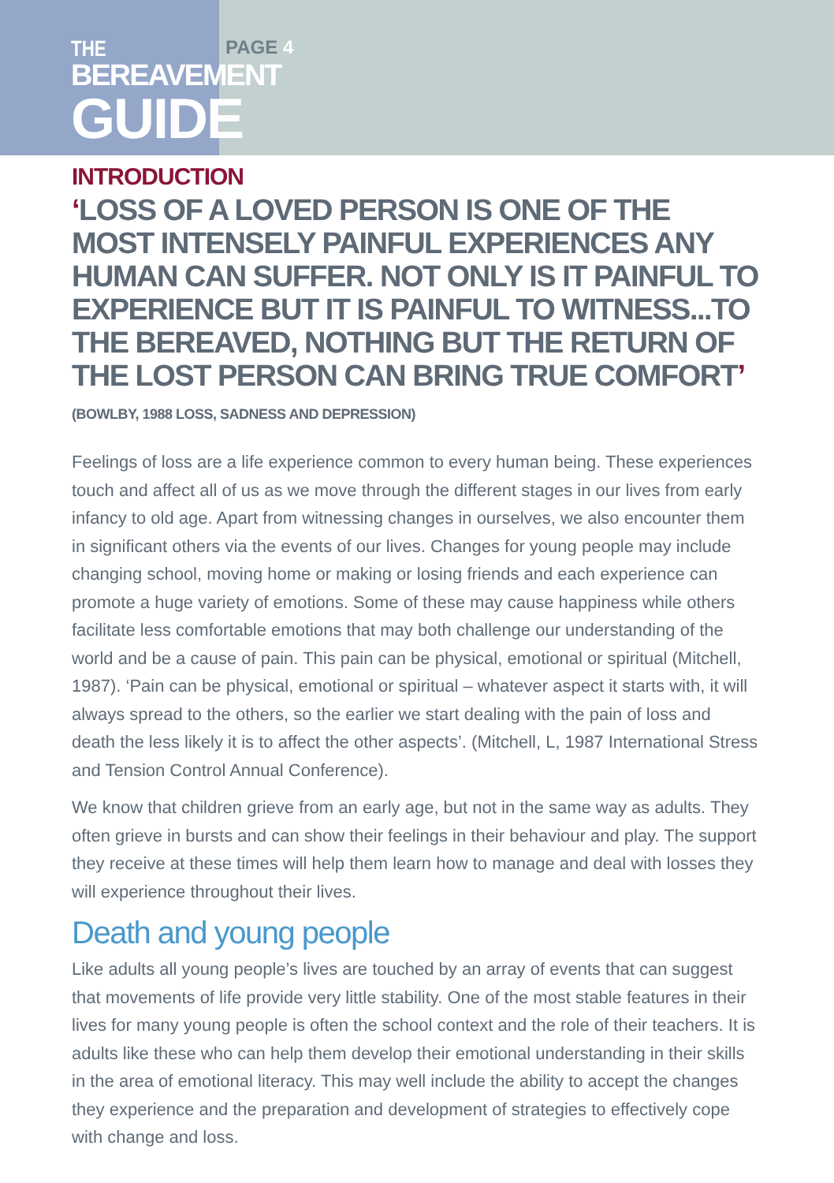THE
BEREAVEMENT
GUIDE
PAGE 4
INTRODUCTION
‘LOSS OF A LOVED PERSON IS ONE OF THE MOST INTENSELY PAINFUL EXPERIENCES ANY HUMAN CAN SUFFER. NOT ONLY IS IT PAINFUL TO EXPERIENCE BUT IT IS PAINFUL TO WITNESS...TO THE BEREAVED, NOTHING BUT THE RETURN OF THE LOST PERSON CAN BRING TRUE COMFORT’ (BOWLBY, 1988 LOSS, SADNESS AND DEPRESSION)
Feelings of loss are a life experience common to every human being. These experiences touch and affect all of us as we move through the different stages in our lives from early infancy to old age. Apart from witnessing changes in ourselves, we also encounter them in significant others via the events of our lives. Changes for young people may include changing school, moving home or making or losing friends and each experience can promote a huge variety of emotions. Some of these may cause happiness while others facilitate less comfortable emotions that may both challenge our understanding of the world and be a cause of pain. This pain can be physical, emotional or spiritual (Mitchell, 1987). ‘Pain can be physical, emotional or spiritual – whatever aspect it starts with, it will always spread to the others, so the earlier we start dealing with the pain of loss and death the less likely it is to affect the other aspects’. (Mitchell, L, 1987 International Stress and Tension Control Annual Conference).
We know that children grieve from an early age, but not in the same way as adults. They often grieve in bursts and can show their feelings in their behaviour and play. The support they receive at these times will help them learn how to manage and deal with losses they will experience throughout their lives.
Death and young people
Like adults all young people’s lives are touched by an array of events that can suggest that movements of life provide very little stability. One of the most stable features in their lives for many young people is often the school context and the role of their teachers. It is adults like these who can help them develop their emotional understanding in their skills in the area of emotional literacy. This may well include the ability to accept the changes they experience and the preparation and development of strategies to effectively cope with change and loss.